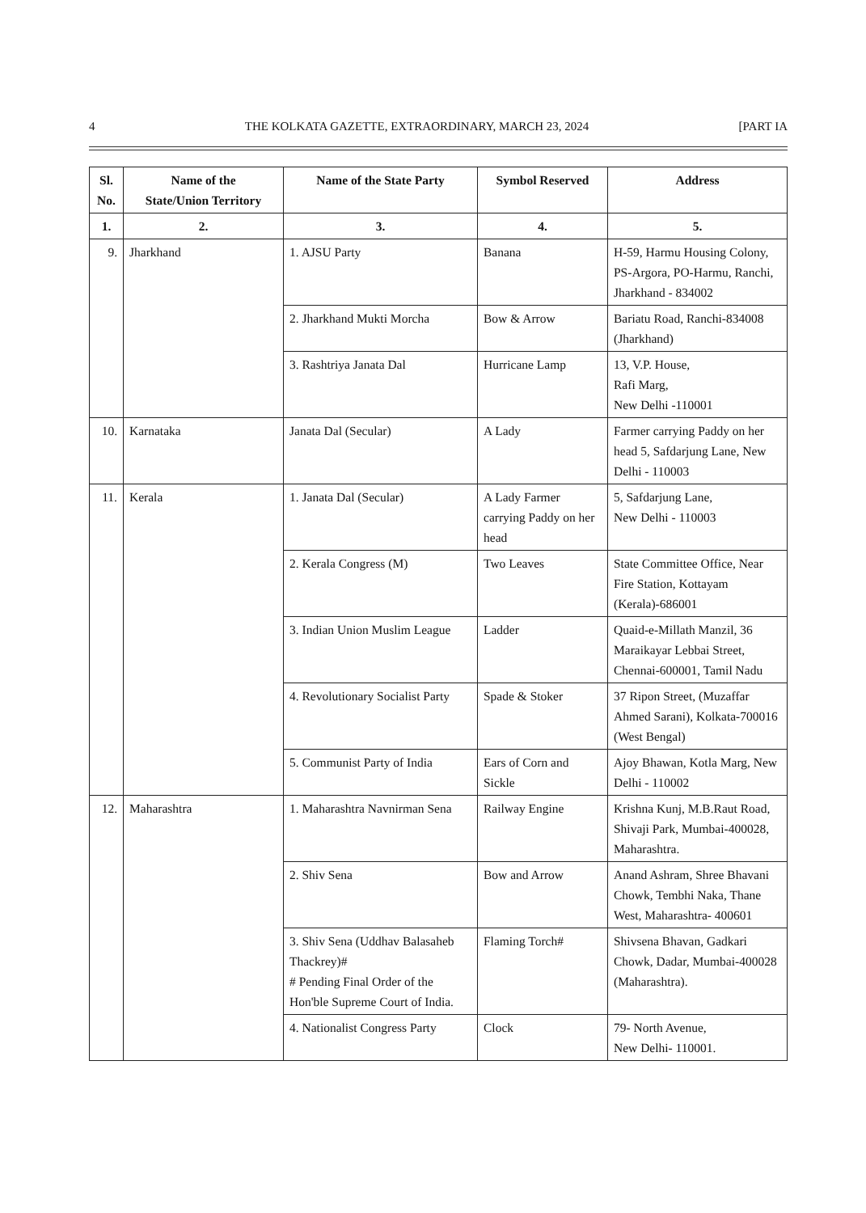4 THE KOLKATA GAZETTE, EXTRAORDINARY, MARCH 23, 2024 [PART IA
| Sl. No. | Name of the State/Union Territory | Name of the State Party | Symbol Reserved | Address |
| --- | --- | --- | --- | --- |
| 1. | 2. | 3. | 4. | 5. |
| 9. | Jharkhand | 1. AJSU Party | Banana | H-59, Harmu Housing Colony, PS-Argora, PO-Harmu, Ranchi, Jharkhand - 834002 |
| | | 2. Jharkhand Mukti Morcha | Bow & Arrow | Bariatu Road, Ranchi-834008 (Jharkhand) |
| | | 3. Rashtriya Janata Dal | Hurricane Lamp | 13, V.P. House, Rafi Marg, New Delhi -110001 |
| 10. | Karnataka | Janata Dal (Secular) | A Lady | Farmer carrying Paddy on her head 5, Safdarjung Lane, New Delhi - 110003 |
| 11. | Kerala | 1. Janata Dal (Secular) | A Lady Farmer carrying Paddy on her head | 5, Safdarjung Lane, New Delhi - 110003 |
| | | 2. Kerala Congress (M) | Two Leaves | State Committee Office, Near Fire Station, Kottayam (Kerala)-686001 |
| | | 3. Indian Union Muslim League | Ladder | Quaid-e-Millath Manzil, 36 Maraikayar Lebbai Street, Chennai-600001, Tamil Nadu |
| | | 4. Revolutionary Socialist Party | Spade & Stoker | 37 Ripon Street, (Muzaffar Ahmed Sarani), Kolkata-700016 (West Bengal) |
| | | 5. Communist Party of India | Ears of Corn and Sickle | Ajoy Bhawan, Kotla Marg, New Delhi - 110002 |
| 12. | Maharashtra | 1. Maharashtra Navnirman Sena | Railway Engine | Krishna Kunj, M.B.Raut Road, Shivaji Park, Mumbai-400028, Maharashtra. |
| | | 2. Shiv Sena | Bow and Arrow | Anand Ashram, Shree Bhavani Chowk, Tembhi Naka, Thane West, Maharashtra- 400601 |
| | | 3. Shiv Sena (Uddhav Balasaheb Thackrey)# # Pending Final Order of the Hon'ble Supreme Court of India. | Flaming Torch# | Shivsena Bhavan, Gadkari Chowk, Dadar, Mumbai-400028 (Maharashtra). |
| | | 4. Nationalist Congress Party | Clock | 79- North Avenue, New Delhi- 110001. |